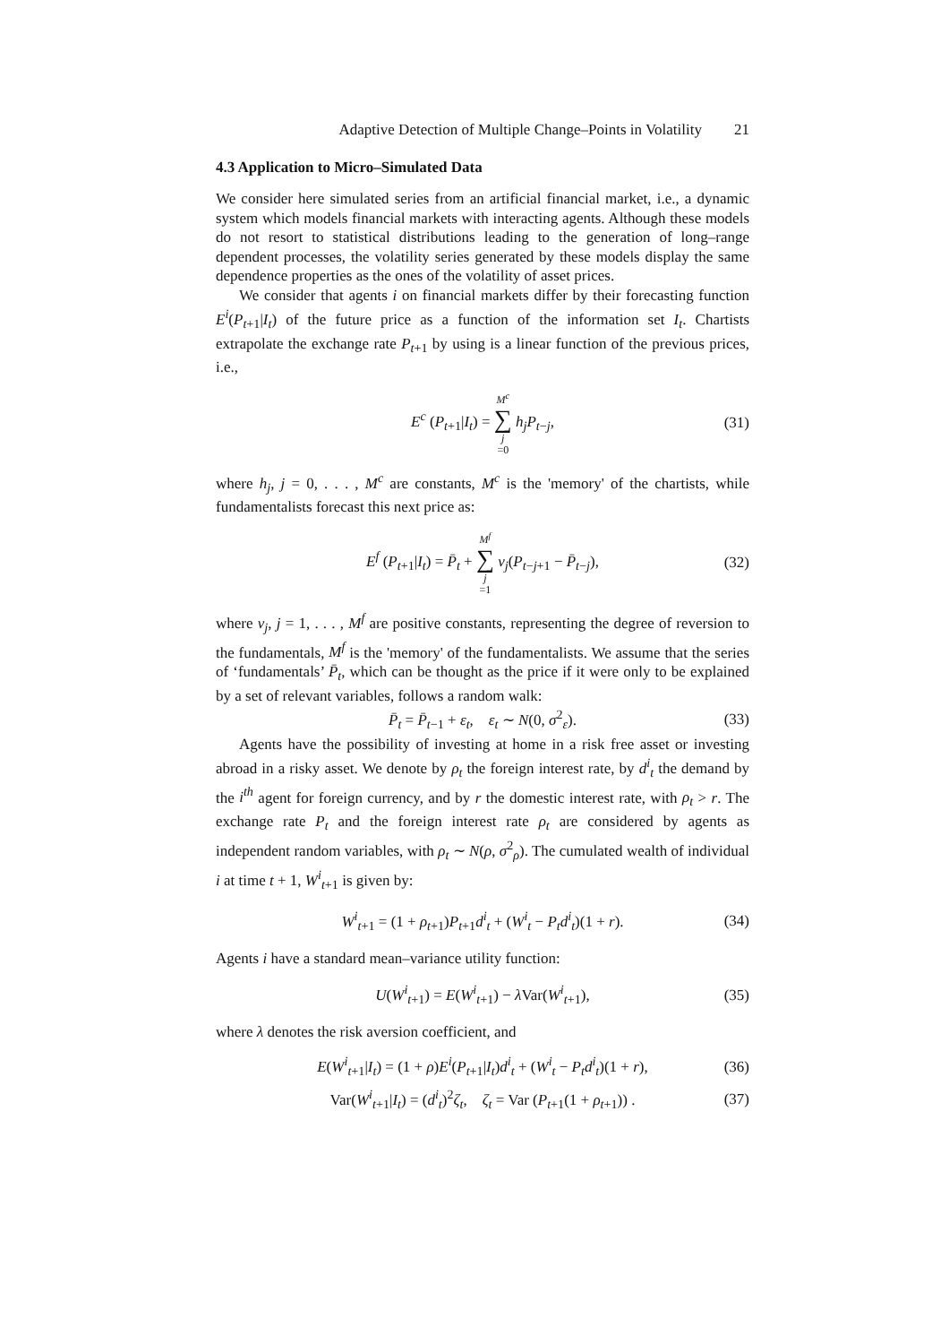Adaptive Detection of Multiple Change–Points in Volatility 21
4.3 Application to Micro–Simulated Data
We consider here simulated series from an artificial financial market, i.e., a dynamic system which models financial markets with interacting agents. Although these models do not resort to statistical distributions leading to the generation of long–range dependent processes, the volatility series generated by these models display the same dependence properties as the ones of the volatility of asset prices.
We consider that agents i on financial markets differ by their forecasting function E<sup>i</sup>(P<sub>t+1</sub>|I<sub>t</sub>) of the future price as a function of the information set I<sub>t</sub>. Chartists extrapolate the exchange rate P<sub>t+1</sub> by using is a linear function of the previous prices, i.e.,
E<sup>c</sup> (P<sub>t+1</sub>|I<sub>t</sub>) = M<sup>c</sup> ∑ j =0 h<sub>j</sub>P<sub>t−j</sub>, (31)
where h<sub>j</sub>, j = 0, . . . , M<sup>c</sup> are constants, M<sup>c</sup> is the 'memory' of the chartists, while fundamentalists forecast this next price as:
E<sup>f</sup> (P<sub>t+1</sub>|I<sub>t</sub>) = P̄<sub>t</sub> + M<sup>f</sup> ∑ j =1 ν<sub>j</sub>(P<sub>t−j+1</sub> − P̄<sub>t−j</sub>), (32)
where ν<sub>j</sub>, j = 1, . . . , M<sup>f</sup> are positive constants, representing the degree of reversion to the fundamentals, M<sup>f</sup> is the 'memory' of the fundamentalists. We assume that the series of ‘fundamentals’ P̄<sub>t</sub>, which can be thought as the price if it were only to be explained by a set of relevant variables, follows a random walk:
P̄<sub>t</sub> = P̄<sub>t−1</sub> + ε<sub>t</sub>, ε<sub>t</sub> ∼ N(0, σ<sup>2</sup><sub>ε</sub>). (33)
Agents have the possibility of investing at home in a risk free asset or investing abroad in a risky asset. We denote by ρ<sub>t</sub> the foreign interest rate, by d<sup>i</sup><sub>t</sub> the demand by the i<sup>th</sup> agent for foreign currency, and by r the domestic interest rate, with ρ<sub>t</sub> > r. The exchange rate P<sub>t</sub> and the foreign interest rate ρ<sub>t</sub> are considered by agents as independent random variables, with ρ<sub>t</sub> ∼ N(ρ, σ<sup>2</sup><sub>ρ</sub>). The cumulated wealth of individual i at time t + 1, W<sup>i</sup><sub>t+1</sub> is given by:
W<sup>i</sup><sub>t+1</sub> = (1 + ρ<sub>t+1</sub>)P<sub>t+1</sub>d<sup>i</sup><sub>t</sub> + (W<sup>i</sup><sub>t</sub> − P<sub>t</sub>d<sup>i</sup><sub>t</sub>)(1 + r). (34)
Agents i have a standard mean–variance utility function:
U(W<sup>i</sup><sub>t+1</sub>) = E(W<sup>i</sup><sub>t+1</sub>) − λ Var(W<sup>i</sup><sub>t+1</sub>), (35)
where λ denotes the risk aversion coefficient, and
E(W<sup>i</sup><sub>t+1</sub>|I<sub>t</sub>) = (1 + ρ)E<sup>i</sup>(P<sub>t+1</sub>|I<sub>t</sub>)d<sup>i</sup><sub>t</sub> + (W<sup>i</sup><sub>t</sub> − P<sub>t</sub>d<sup>i</sup><sub>t</sub>)(1 + r), (36)
Var(W<sup>i</sup><sub>t+1</sub>|I<sub>t</sub>) = (d<sup>i</sup><sub>t</sub>)<sup>2</sup>ζ<sub>t</sub>, ζ<sub>t</sub> = Var (P<sub>t+1</sub>(1 + ρ<sub>t+1</sub>)) . (37)